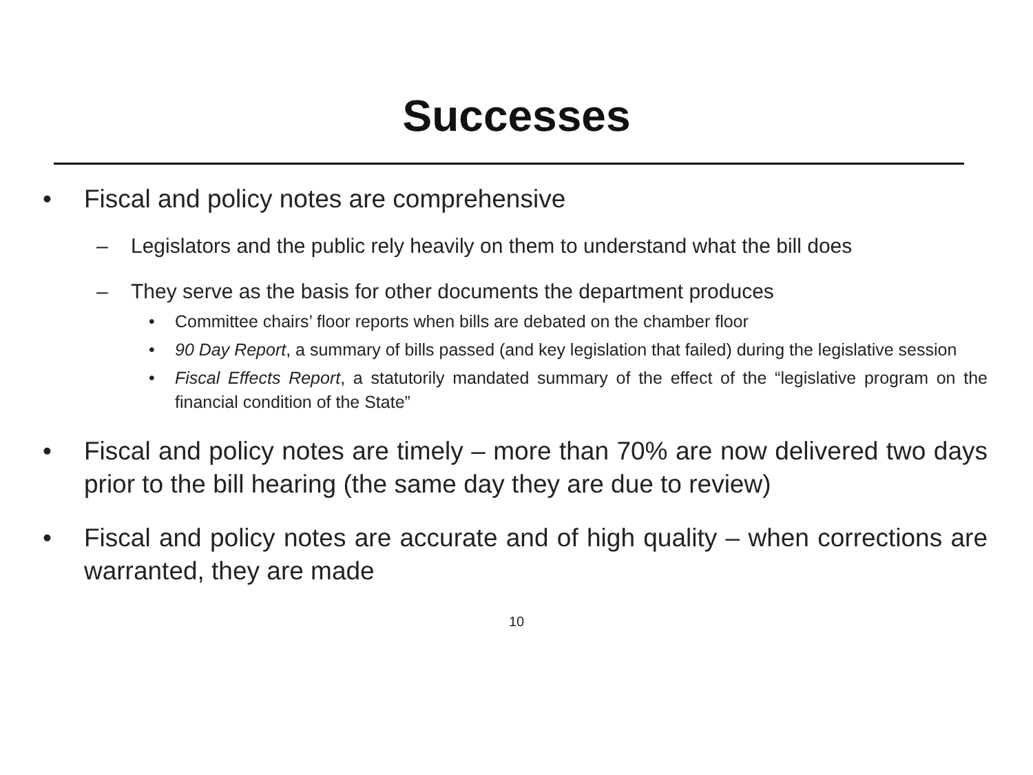Successes
• Fiscal and policy notes are comprehensive
– Legislators and the public rely heavily on them to understand what the bill does
– They serve as the basis for other documents the department produces
• Committee chairs’ floor reports when bills are debated on the chamber floor
• 90 Day Report, a summary of bills passed (and key legislation that failed) during the legislative session
• Fiscal Effects Report, a statutorily mandated summary of the effect of the “legislative program on the financial condition of the State”
• Fiscal and policy notes are timely – more than 70% are now delivered two days prior to the bill hearing (the same day they are due to review)
• Fiscal and policy notes are accurate and of high quality – when corrections are warranted, they are made
10